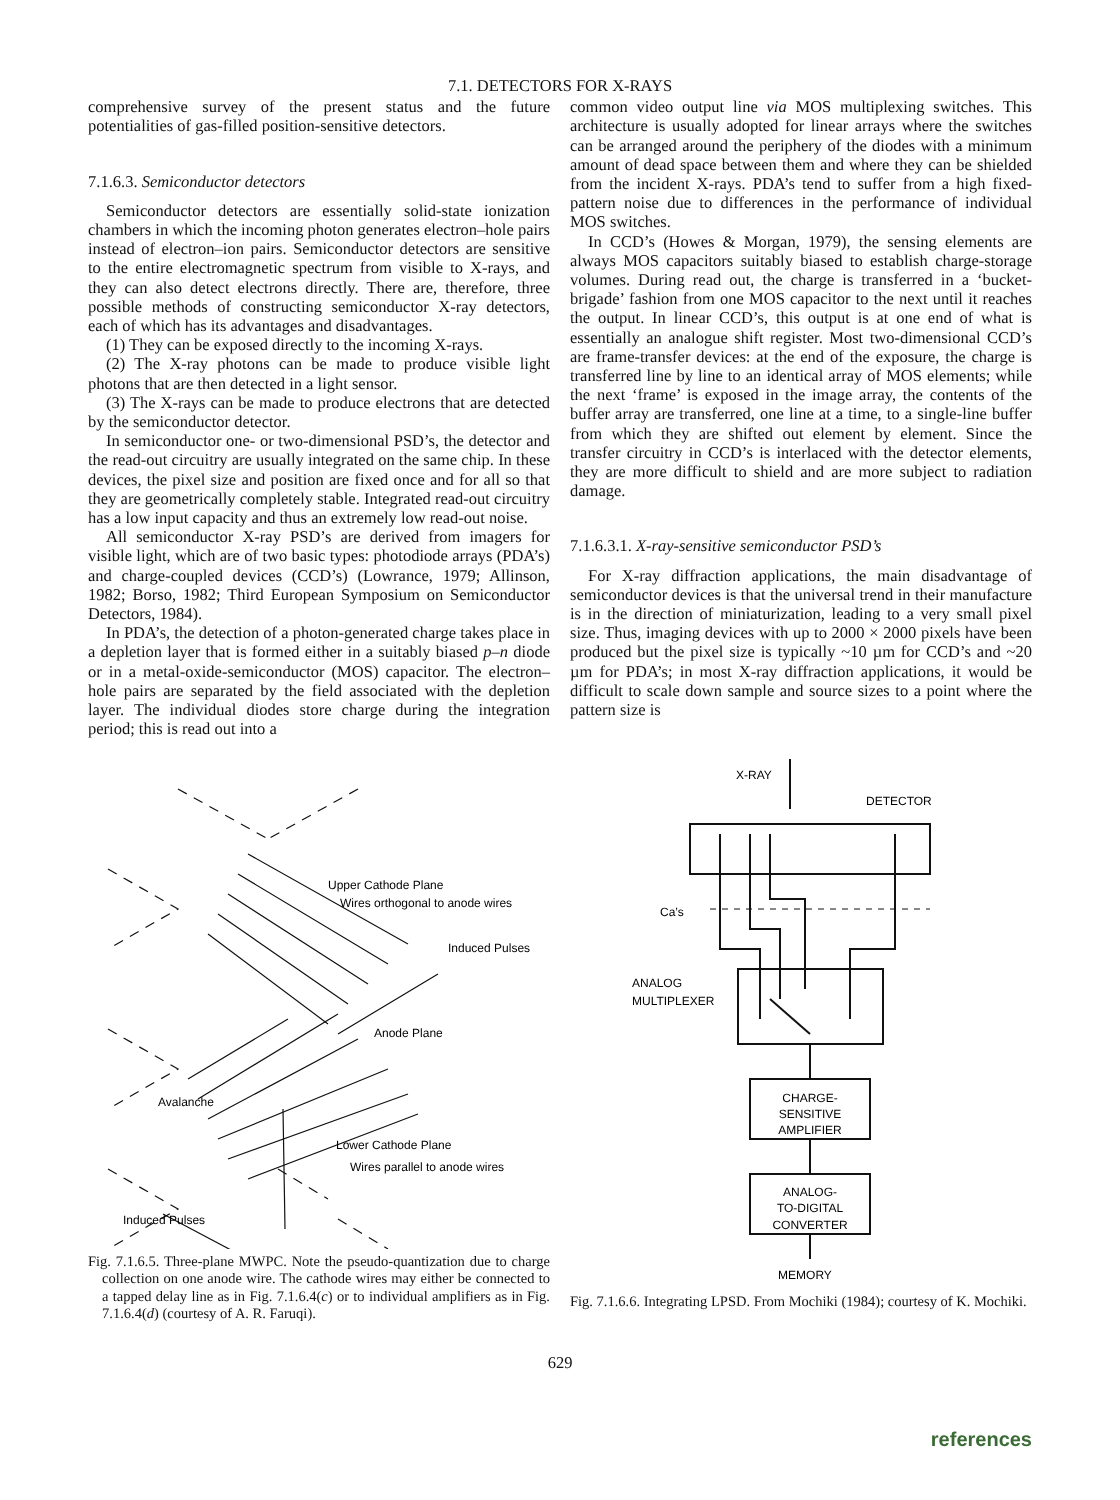7.1. DETECTORS FOR X-RAYS
comprehensive survey of the present status and the future potentialities of gas-filled position-sensitive detectors.
7.1.6.3. Semiconductor detectors
Semiconductor detectors are essentially solid-state ionization chambers in which the incoming photon generates electron–hole pairs instead of electron–ion pairs. Semiconductor detectors are sensitive to the entire electromagnetic spectrum from visible to X-rays, and they can also detect electrons directly. There are, therefore, three possible methods of constructing semiconductor X-ray detectors, each of which has its advantages and disadvantages.
(1) They can be exposed directly to the incoming X-rays.
(2) The X-ray photons can be made to produce visible light photons that are then detected in a light sensor.
(3) The X-rays can be made to produce electrons that are detected by the semiconductor detector.
In semiconductor one- or two-dimensional PSD’s, the detector and the read-out circuitry are usually integrated on the same chip. In these devices, the pixel size and position are fixed once and for all so that they are geometrically completely stable. Integrated read-out circuitry has a low input capacity and thus an extremely low read-out noise.
All semiconductor X-ray PSD’s are derived from imagers for visible light, which are of two basic types: photodiode arrays (PDA’s) and charge-coupled devices (CCD’s) (Lowrance, 1979; Allinson, 1982; Borso, 1982; Third European Symposium on Semiconductor Detectors, 1984).
In PDA’s, the detection of a photon-generated charge takes place in a depletion layer that is formed either in a suitably biased p–n diode or in a metal-oxide-semiconductor (MOS) capacitor. The electron–hole pairs are separated by the field associated with the depletion layer. The individual diodes store charge during the integration period; this is read out into a
common video output line via MOS multiplexing switches. This architecture is usually adopted for linear arrays where the switches can be arranged around the periphery of the diodes with a minimum amount of dead space between them and where they can be shielded from the incident X-rays. PDA’s tend to suffer from a high fixed-pattern noise due to differences in the performance of individual MOS switches.
In CCD’s (Howes & Morgan, 1979), the sensing elements are always MOS capacitors suitably biased to establish charge-storage volumes. During read out, the charge is transferred in a ‘bucket-brigade’ fashion from one MOS capacitor to the next until it reaches the output. In linear CCD’s, this output is at one end of what is essentially an analogue shift register. Most two-dimensional CCD’s are frame-transfer devices: at the end of the exposure, the charge is transferred line by line to an identical array of MOS elements; while the next ‘frame’ is exposed in the image array, the contents of the buffer array are transferred, one line at a time, to a single-line buffer from which they are shifted out element by element. Since the transfer circuitry in CCD’s is interlaced with the detector elements, they are more difficult to shield and are more subject to radiation damage.
7.1.6.3.1. X-ray-sensitive semiconductor PSD’s
For X-ray diffraction applications, the main disadvantage of semiconductor devices is that the universal trend in their manufacture is in the direction of miniaturization, leading to a very small pixel size. Thus, imaging devices with up to 2000 × 2000 pixels have been produced but the pixel size is typically ~10 µm for CCD’s and ~20 µm for PDA’s; in most X-ray diffraction applications, it would be difficult to scale down sample and source sizes to a point where the pattern size is
Upper Cathode Plane
Wires orthogonal to anode wires
Induced Pulses
Anode Plane
Avalanche
Lower Cathode Plane
Wires parallel to anode wires
Induced Pulses
Fig. 7.1.6.5. Three-plane MWPC. Note the pseudo-quantization due to charge collection on one anode wire. The cathode wires may either be connected to a tapped delay line as in Fig. 7.1.6.4(c) or to individual amplifiers as in Fig. 7.1.6.4(d) (courtesy of A. R. Faruqi).
X-RAY
DETECTOR
Ca’s
ANALOG
MULTIPLEXER
CHARGE-
SENSITIVE
AMPLIFIER
ANALOG-
TO-DIGITAL
CONVERTER
MEMORY
Fig. 7.1.6.6. Integrating LPSD. From Mochiki (1984); courtesy of K. Mochiki.
629
references